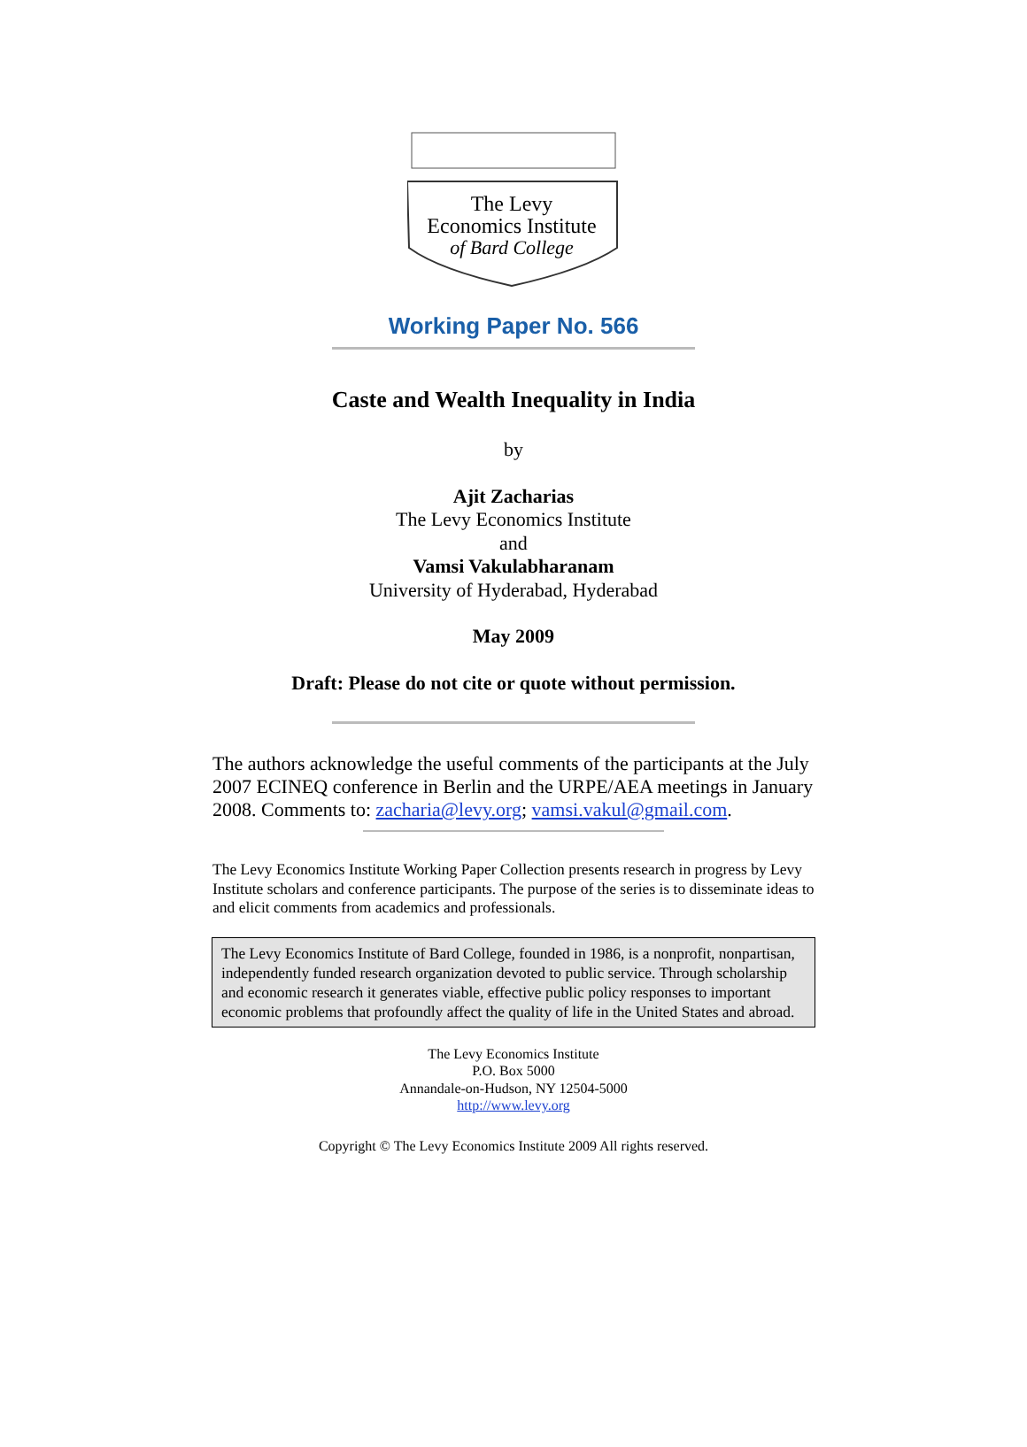The Levy
Economics Institute
of Bard College
Working Paper No. 566
Caste and Wealth Inequality in India
by
Ajit Zacharias
The Levy Economics Institute
and
Vamsi Vakulabharanam
University of Hyderabad, Hyderabad
May 2009
Draft: Please do not cite or quote without permission.
The authors acknowledge the useful comments of the participants at the July 2007 ECINEQ conference in Berlin and the URPE/AEA meetings in January 2008. Comments to: zacharia@levy.org; vamsi.vakul@gmail.com.
The Levy Economics Institute Working Paper Collection presents research in progress by Levy Institute scholars and conference participants. The purpose of the series is to disseminate ideas to and elicit comments from academics and professionals.
The Levy Economics Institute of Bard College, founded in 1986, is a nonprofit, nonpartisan, independently funded research organization devoted to public service. Through scholarship and economic research it generates viable, effective public policy responses to important economic problems that profoundly affect the quality of life in the United States and abroad.
The Levy Economics Institute
P.O. Box 5000
Annandale-on-Hudson, NY 12504-5000
http://www.levy.org
Copyright © The Levy Economics Institute 2009 All rights reserved.